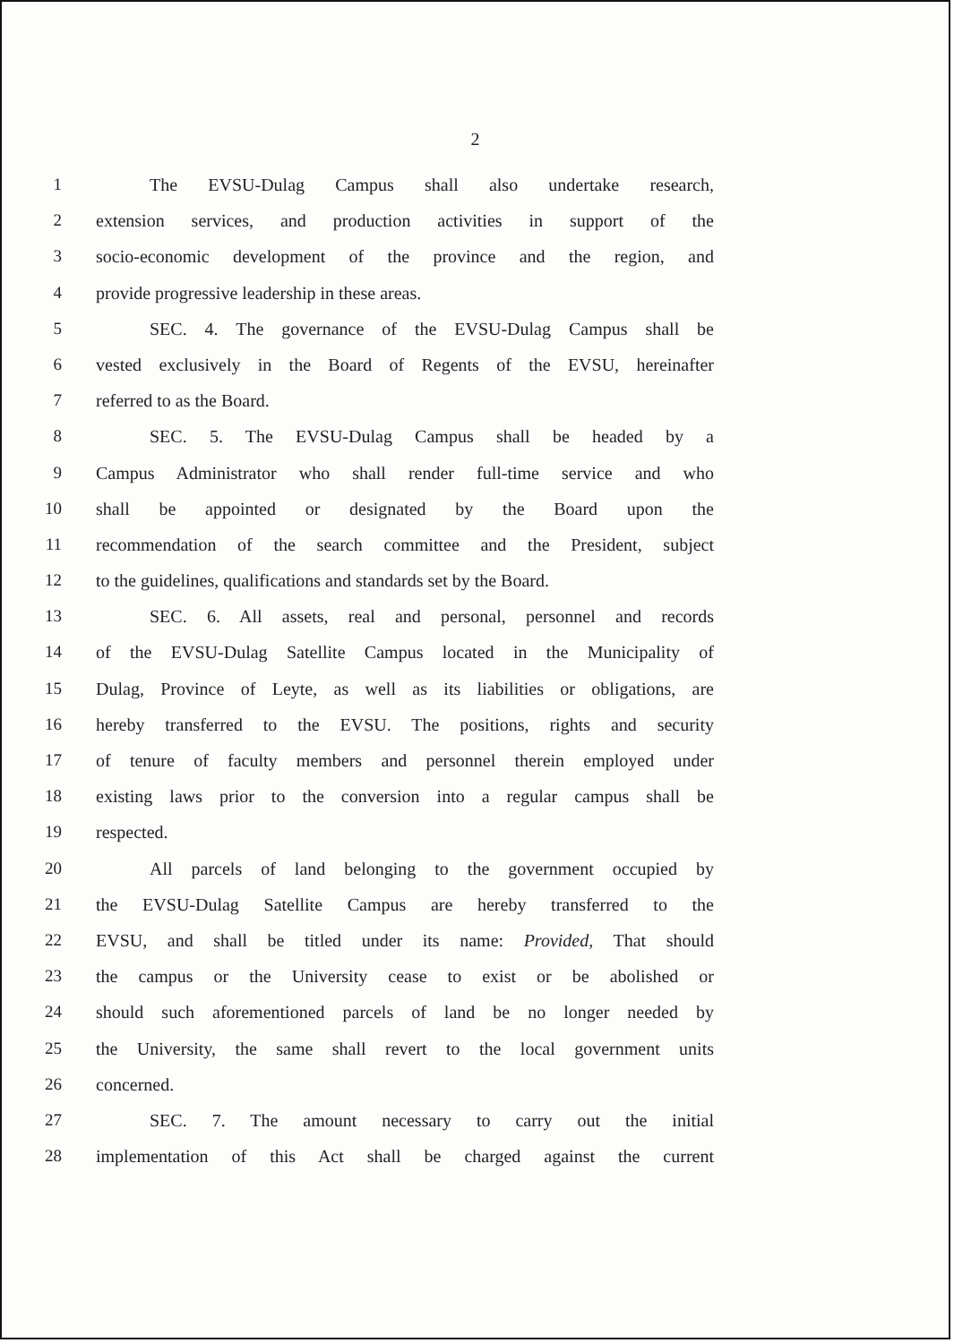2
1 The EVSU-Dulag Campus shall also undertake research,
2 extension services, and production activities in support of the
3 socio-economic development of the province and the region, and
4 provide progressive leadership in these areas.
5 SEC. 4. The governance of the EVSU-Dulag Campus shall be
6 vested exclusively in the Board of Regents of the EVSU, hereinafter
7 referred to as the Board.
8 SEC. 5. The EVSU-Dulag Campus shall be headed by a
9 Campus Administrator who shall render full-time service and who
10 shall be appointed or designated by the Board upon the
11 recommendation of the search committee and the President, subject
12 to the guidelines, qualifications and standards set by the Board.
13 SEC. 6. All assets, real and personal, personnel and records
14 of the EVSU-Dulag Satellite Campus located in the Municipality of
15 Dulag, Province of Leyte, as well as its liabilities or obligations, are
16 hereby transferred to the EVSU. The positions, rights and security
17 of tenure of faculty members and personnel therein employed under
18 existing laws prior to the conversion into a regular campus shall be
19 respected.
20 All parcels of land belonging to the government occupied by
21 the EVSU-Dulag Satellite Campus are hereby transferred to the
22 EVSU, and shall be titled under its name: Provided, That should
23 the campus or the University cease to exist or be abolished or
24 should such aforementioned parcels of land be no longer needed by
25 the University, the same shall revert to the local government units
26 concerned.
27 SEC. 7. The amount necessary to carry out the initial
28 implementation of this Act shall be charged against the current